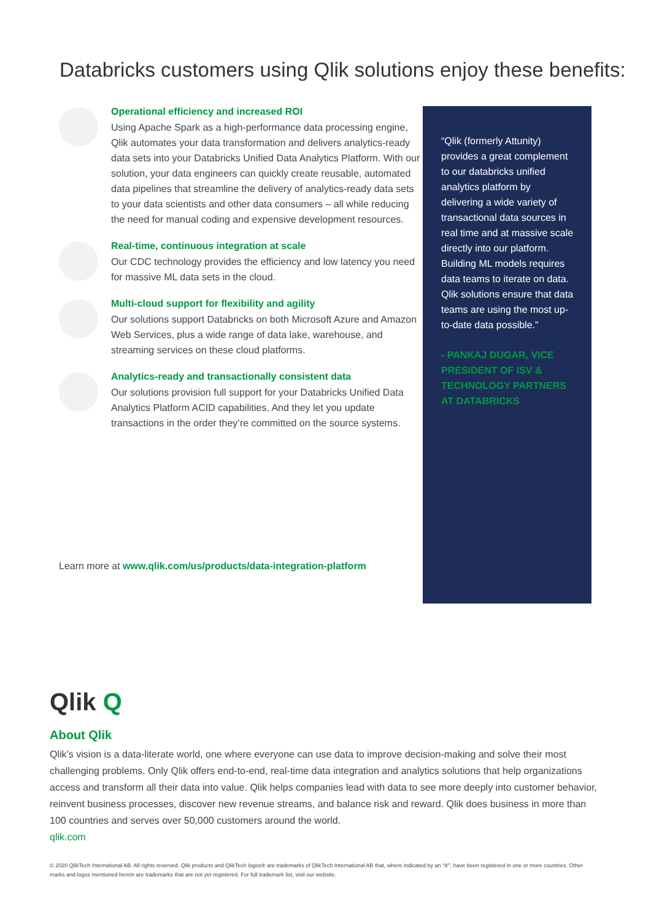Databricks customers using Qlik solutions enjoy these benefits:
Operational efficiency and increased ROI
Using Apache Spark as a high-performance data processing engine, Qlik automates your data transformation and delivers analytics-ready data sets into your Databricks Unified Data Analytics Platform. With our solution, your data engineers can quickly create reusable, automated data pipelines that streamline the delivery of analytics-ready data sets to your data scientists and other data consumers – all while reducing the need for manual coding and expensive development resources.
Real-time, continuous integration at scale
Our CDC technology provides the efficiency and low latency you need for massive ML data sets in the cloud.
Multi-cloud support for flexibility and agility
Our solutions support Databricks on both Microsoft Azure and Amazon Web Services, plus a wide range of data lake, warehouse, and streaming services on these cloud platforms.
Analytics-ready and transactionally consistent data
Our solutions provision full support for your Databricks Unified Data Analytics Platform ACID capabilities. And they let you update transactions in the order they’re committed on the source systems.
“Qlik (formerly Attunity) provides a great complement to our databricks unified analytics platform by delivering a wide variety of transactional data sources in real time and at massive scale directly into our platform. Building ML models requires data teams to iterate on data. Qlik solutions ensure that data teams are using the most up-to-date data possible.”
- PANKAJ DUGAR, VICE PRESIDENT OF ISV & TECHNOLOGY PARTNERS AT DATABRICKS
Learn more at www.qlik.com/us/products/data-integration-platform
Qlik Q
About Qlik
Qlik’s vision is a data-literate world, one where everyone can use data to improve decision-making and solve their most challenging problems. Only Qlik offers end-to-end, real-time data integration and analytics solutions that help organizations access and transform all their data into value. Qlik helps companies lead with data to see more deeply into customer behavior, reinvent business processes, discover new revenue streams, and balance risk and reward. Qlik does business in more than 100 countries and serves over 50,000 customers around the world.
qlik.com
© 2020 QlikTech International AB. All rights reserved. Qlik products and QlikTech logos® are trademarks of QlikTech International AB that, where indicated by an “®”, have been registered in one or more countries. Other marks and logos mentioned herein are trademarks that are not yet registered. For full trademark list, visit our website.